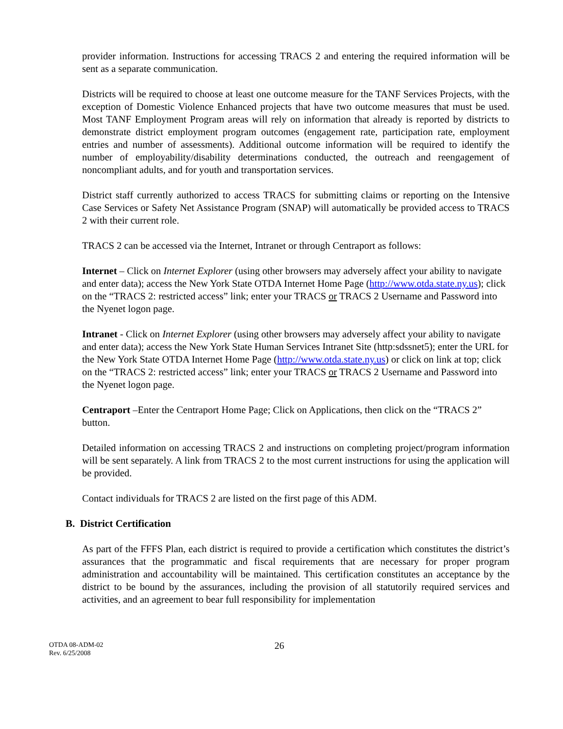provider information. Instructions for accessing TRACS 2 and entering the required information will be sent as a separate communication.
Districts will be required to choose at least one outcome measure for the TANF Services Projects, with the exception of Domestic Violence Enhanced projects that have two outcome measures that must be used. Most TANF Employment Program areas will rely on information that already is reported by districts to demonstrate district employment program outcomes (engagement rate, participation rate, employment entries and number of assessments). Additional outcome information will be required to identify the number of employability/disability determinations conducted, the outreach and reengagement of noncompliant adults, and for youth and transportation services.
District staff currently authorized to access TRACS for submitting claims or reporting on the Intensive Case Services or Safety Net Assistance Program (SNAP) will automatically be provided access to TRACS 2 with their current role.
TRACS 2 can be accessed via the Internet, Intranet or through Centraport as follows:
Internet – Click on Internet Explorer (using other browsers may adversely affect your ability to navigate and enter data); access the New York State OTDA Internet Home Page (http://www.otda.state.ny.us); click on the “TRACS 2: restricted access” link; enter your TRACS or TRACS 2 Username and Password into the Nyenet logon page.
Intranet - Click on Internet Explorer (using other browsers may adversely affect your ability to navigate and enter data); access the New York State Human Services Intranet Site (http:sdssnet5); enter the URL for the New York State OTDA Internet Home Page (http://www.otda.state.ny.us) or click on link at top; click on the “TRACS 2: restricted access” link; enter your TRACS or TRACS 2 Username and Password into the Nyenet logon page.
Centraport –Enter the Centraport Home Page; Click on Applications, then click on the “TRACS 2” button.
Detailed information on accessing TRACS 2 and instructions on completing project/program information will be sent separately. A link from TRACS 2 to the most current instructions for using the application will be provided.
Contact individuals for TRACS 2 are listed on the first page of this ADM.
B. District Certification
As part of the FFFS Plan, each district is required to provide a certification which constitutes the district’s assurances that the programmatic and fiscal requirements that are necessary for proper program administration and accountability will be maintained. This certification constitutes an acceptance by the district to be bound by the assurances, including the provision of all statutorily required services and activities, and an agreement to bear full responsibility for implementation
OTDA 08-ADM-02
Rev. 6/25/2008
26